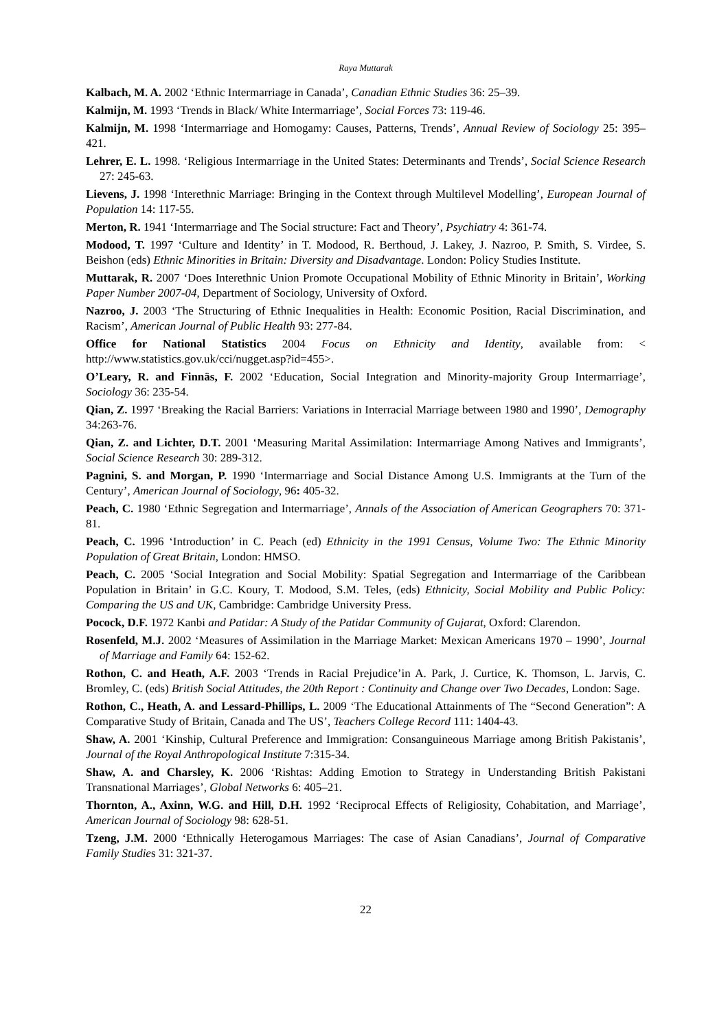Raya Muttarak
Kalbach, M. A. 2002 ‘Ethnic Intermarriage in Canada’, Canadian Ethnic Studies 36: 25–39.
Kalmijn, M. 1993 ‘Trends in Black/ White Intermarriage’, Social Forces 73: 119-46.
Kalmijn, M. 1998 ‘Intermarriage and Homogamy: Causes, Patterns, Trends’, Annual Review of Sociology 25: 395–421.
Lehrer, E. L. 1998. ‘Religious Intermarriage in the United States: Determinants and Trends’, Social Science Research 27: 245-63.
Lievens, J. 1998 ‘Interethnic Marriage: Bringing in the Context through Multilevel Modelling’, European Journal of Population 14: 117-55.
Merton, R. 1941 ‘Intermarriage and The Social structure: Fact and Theory’, Psychiatry 4: 361-74.
Modood, T. 1997 ‘Culture and Identity’ in T. Modood, R. Berthoud, J. Lakey, J. Nazroo, P. Smith, S. Virdee, S. Beishon (eds) Ethnic Minorities in Britain: Diversity and Disadvantage. London: Policy Studies Institute.
Muttarak, R. 2007 ‘Does Interethnic Union Promote Occupational Mobility of Ethnic Minority in Britain’, Working Paper Number 2007-04, Department of Sociology, University of Oxford.
Nazroo, J. 2003 ‘The Structuring of Ethnic Inequalities in Health: Economic Position, Racial Discrimination, and Racism’, American Journal of Public Health 93: 277-84.
Office for National Statistics 2004 Focus on Ethnicity and Identity, available from: < http://www.statistics.gov.uk/cci/nugget.asp?id=455>.
O’Leary, R. and Finnäs, F. 2002 ‘Education, Social Integration and Minority-majority Group Intermarriage’, Sociology 36: 235-54.
Qian, Z. 1997 ‘Breaking the Racial Barriers: Variations in Interracial Marriage between 1980 and 1990’, Demography 34:263-76.
Qian, Z. and Lichter, D.T. 2001 ‘Measuring Marital Assimilation: Intermarriage Among Natives and Immigrants’, Social Science Research 30: 289-312.
Pagnini, S. and Morgan, P. 1990 ‘Intermarriage and Social Distance Among U.S. Immigrants at the Turn of the Century’, American Journal of Sociology, 96: 405-32.
Peach, C. 1980 ‘Ethnic Segregation and Intermarriage’, Annals of the Association of American Geographers 70: 371-81.
Peach, C. 1996 ‘Introduction’ in C. Peach (ed) Ethnicity in the 1991 Census, Volume Two: The Ethnic Minority Population of Great Britain, London: HMSO.
Peach, C. 2005 ‘Social Integration and Social Mobility: Spatial Segregation and Intermarriage of the Caribbean Population in Britain’ in G.C. Koury, T. Modood, S.M. Teles, (eds) Ethnicity, Social Mobility and Public Policy: Comparing the US and UK, Cambridge: Cambridge University Press.
Pocock, D.F. 1972 Kanbi and Patidar: A Study of the Patidar Community of Gujarat, Oxford: Clarendon.
Rosenfeld, M.J. 2002 ‘Measures of Assimilation in the Marriage Market: Mexican Americans 1970 – 1990’, Journal of Marriage and Family 64: 152-62.
Rothon, C. and Heath, A.F. 2003 ‘Trends in Racial Prejudice’in A. Park, J. Curtice, K. Thomson, L. Jarvis, C. Bromley, C. (eds) British Social Attitudes, the 20th Report : Continuity and Change over Two Decades, London: Sage.
Rothon, C., Heath, A. and Lessard-Phillips, L. 2009 ‘The Educational Attainments of The “Second Generation”: A Comparative Study of Britain, Canada and The US’, Teachers College Record 111: 1404-43.
Shaw, A. 2001 ‘Kinship, Cultural Preference and Immigration: Consanguineous Marriage among British Pakistanis’, Journal of the Royal Anthropological Institute 7:315-34.
Shaw, A. and Charsley, K. 2006 ‘Rishtas: Adding Emotion to Strategy in Understanding British Pakistani Transnational Marriages’, Global Networks 6: 405–21.
Thornton, A., Axinn, W.G. and Hill, D.H. 1992 ‘Reciprocal Effects of Religiosity, Cohabitation, and Marriage’, American Journal of Sociology 98: 628-51.
Tzeng, J.M. 2000 ‘Ethnically Heterogamous Marriages: The case of Asian Canadians’, Journal of Comparative Family Studies 31: 321-37.
22